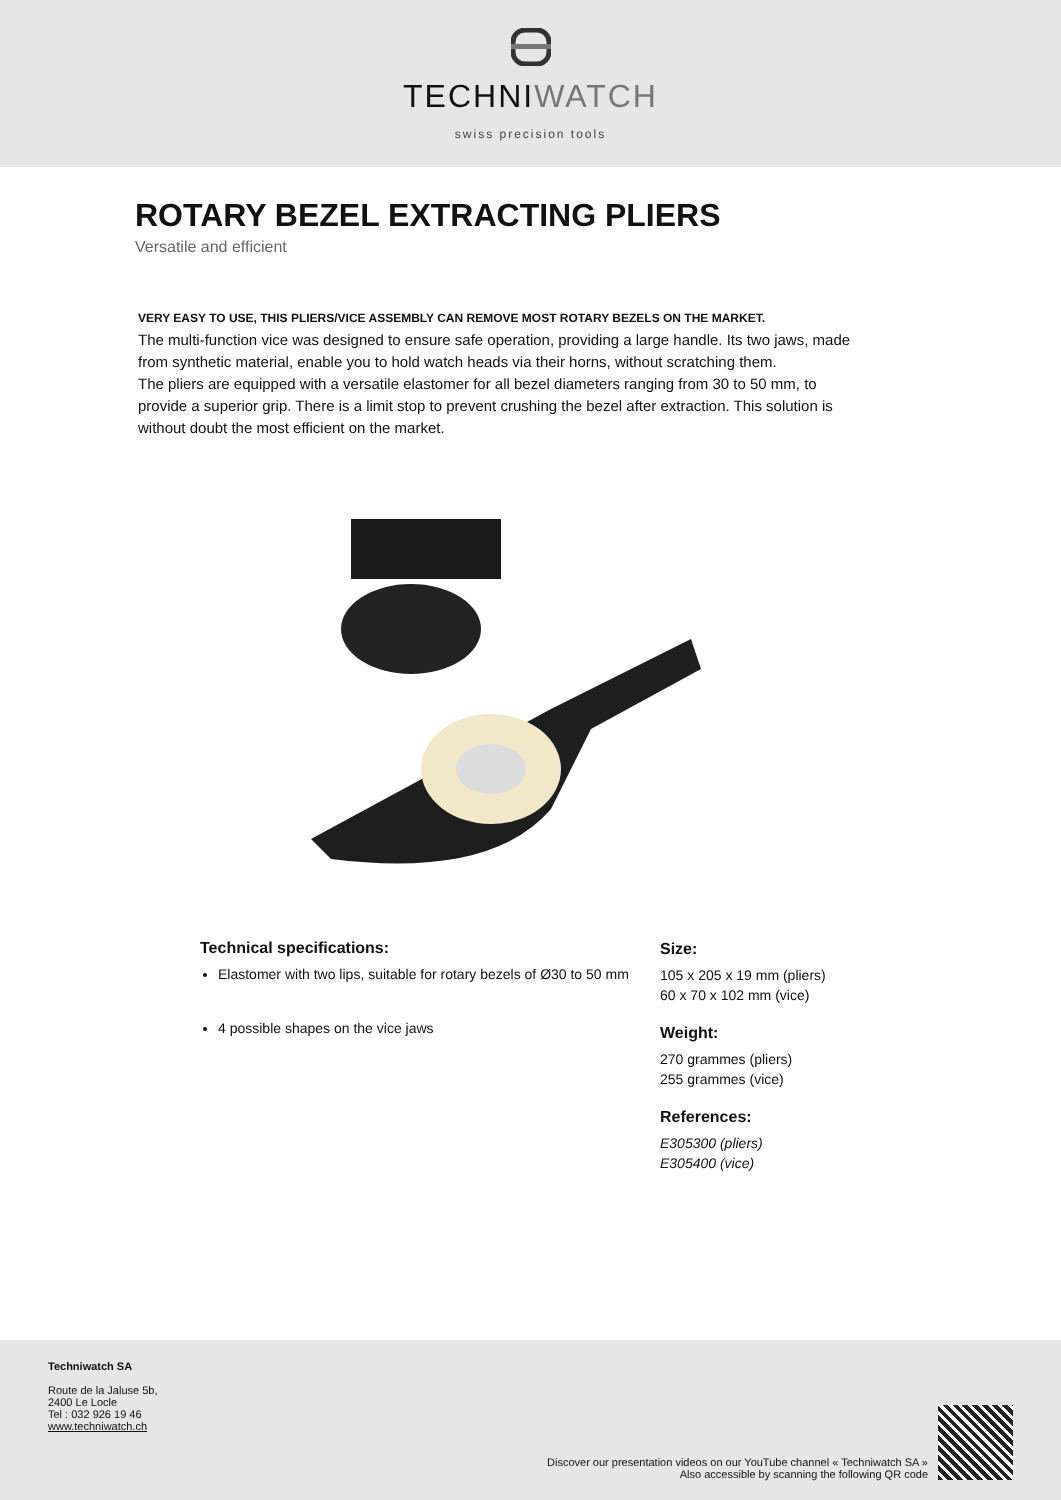TECHNIWATCH
swiss precision tools
ROTARY BEZEL EXTRACTING PLIERS
Versatile and efficient
VERY EASY TO USE, THIS PLIERS/VICE ASSEMBLY CAN REMOVE MOST ROTARY BEZELS ON THE MARKET.
The multi-function vice was designed to ensure safe operation, providing a large handle. Its two jaws, made from synthetic material, enable you to hold watch heads via their horns, without scratching them.
The pliers are equipped with a versatile elastomer for all bezel diameters ranging from 30 to 50 mm, to provide a superior grip. There is a limit stop to prevent crushing the bezel after extraction. This solution is without doubt the most efficient on the market.
Technical specifications:
Elastomer with two lips, suitable for rotary bezels of Ø30 to 50 mm
4 possible shapes on the vice jaws
Size:
105 x 205 x 19 mm (pliers)
60 x 70 x 102 mm (vice)
Weight:
270 grammes (pliers)
255 grammes (vice)
References:
E305300 (pliers)
E305400 (vice)
Techniwatch SA
Route de la Jaluse 5b,
2400 Le Locle
Tel : 032 926 19 46
www.techniwatch.ch
Discover our presentation videos on our YouTube channel « Techniwatch SA »
Also accessible by scanning the following QR code